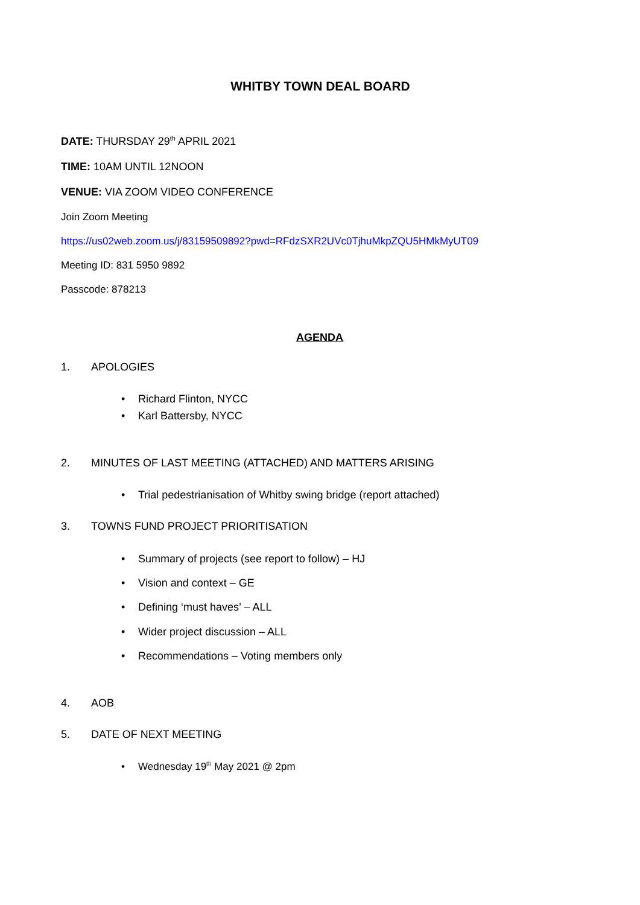WHITBY TOWN DEAL BOARD
DATE: THURSDAY 29<sup>th</sup> APRIL 2021
TIME: 10AM UNTIL 12NOON
VENUE: VIA ZOOM VIDEO CONFERENCE
Join Zoom Meeting
https://us02web.zoom.us/j/83159509892?pwd=RFdzSXR2UVc0TjhuMkpZQU5HMkMyUT09
Meeting ID: 831 5950 9892
Passcode: 878213
AGENDA
1. APOLOGIES
• Richard Flinton, NYCC
• Karl Battersby, NYCC
2. MINUTES OF LAST MEETING (ATTACHED) AND MATTERS ARISING
• Trial pedestrianisation of Whitby swing bridge (report attached)
3. TOWNS FUND PROJECT PRIORITISATION
• Summary of projects (see report to follow) – HJ
• Vision and context – GE
• Defining ‘must haves’ – ALL
• Wider project discussion – ALL
• Recommendations – Voting members only
4. AOB
5. DATE OF NEXT MEETING
• Wednesday 19<sup>th</sup> May 2021 @ 2pm